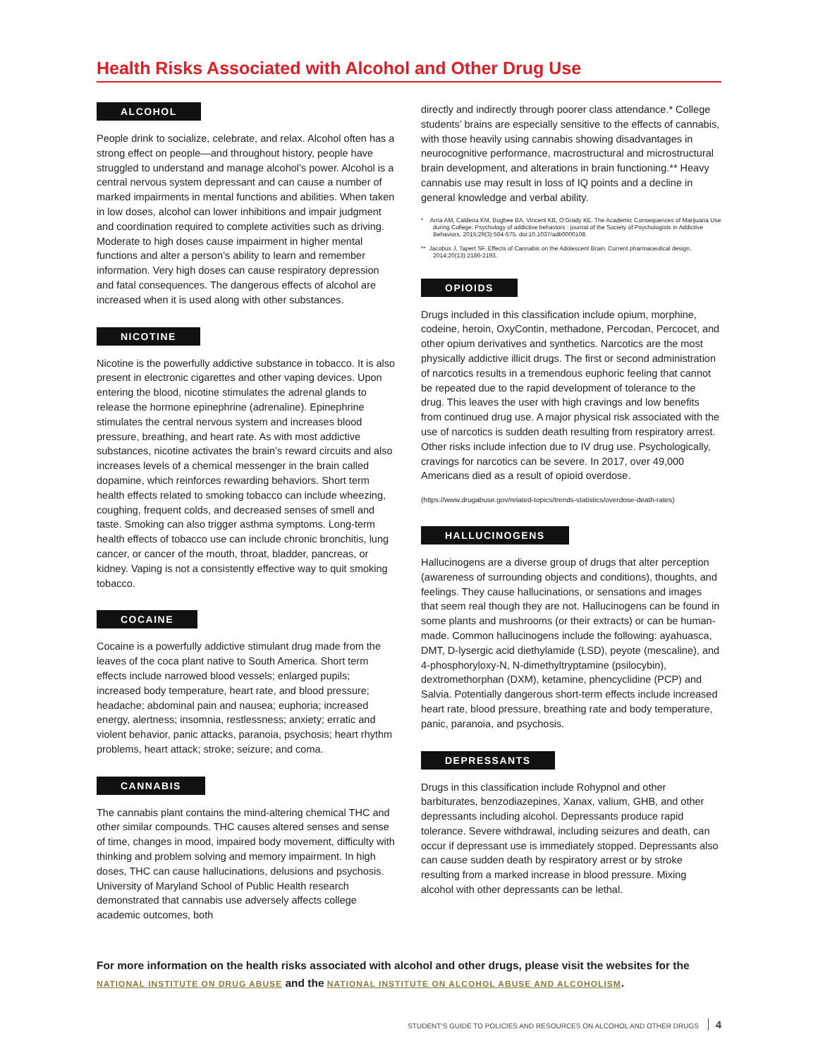Health Risks Associated with Alcohol and Other Drug Use
ALCOHOL
People drink to socialize, celebrate, and relax. Alcohol often has a strong effect on people—and throughout history, people have struggled to understand and manage alcohol’s power. Alcohol is a central nervous system depressant and can cause a number of marked impairments in mental functions and abilities. When taken in low doses, alcohol can lower inhibitions and impair judgment and coordination required to complete activities such as driving. Moderate to high doses cause impairment in higher mental functions and alter a person’s ability to learn and remember information. Very high doses can cause respiratory depression and fatal consequences. The dangerous effects of alcohol are increased when it is used along with other substances.
NICOTINE
Nicotine is the powerfully addictive substance in tobacco. It is also present in electronic cigarettes and other vaping devices. Upon entering the blood, nicotine stimulates the adrenal glands to release the hormone epinephrine (adrenaline). Epinephrine stimulates the central nervous system and increases blood pressure, breathing, and heart rate. As with most addictive substances, nicotine activates the brain’s reward circuits and also increases levels of a chemical messenger in the brain called dopamine, which reinforces rewarding behaviors. Short term health effects related to smoking tobacco can include wheezing, coughing, frequent colds, and decreased senses of smell and taste. Smoking can also trigger asthma symptoms. Long-term health effects of tobacco use can include chronic bronchitis, lung cancer, or cancer of the mouth, throat, bladder, pancreas, or kidney. Vaping is not a consistently effective way to quit smoking tobacco.
COCAINE
Cocaine is a powerfully addictive stimulant drug made from the leaves of the coca plant native to South America. Short term effects include narrowed blood vessels; enlarged pupils; increased body temperature, heart rate, and blood pressure; headache; abdominal pain and nausea; euphoria; increased energy, alertness; insomnia, restlessness; anxiety; erratic and violent behavior, panic attacks, paranoia, psychosis; heart rhythm problems, heart attack; stroke; seizure; and coma.
CANNABIS
The cannabis plant contains the mind-altering chemical THC and other similar compounds. THC causes altered senses and sense of time, changes in mood, impaired body movement, difficulty with thinking and problem solving and memory impairment. In high doses, THC can cause hallucinations, delusions and psychosis. University of Maryland School of Public Health research demonstrated that cannabis use adversely affects college academic outcomes, both
directly and indirectly through poorer class attendance.* College students’ brains are especially sensitive to the effects of cannabis, with those heavily using cannabis showing disadvantages in neurocognitive performance, macrostructural and microstructural brain development, and alterations in brain functioning.** Heavy cannabis use may result in loss of IQ points and a decline in general knowledge and verbal ability.
* Arria AM, Caldeira KM, Bugbee BA, Vincent KB, O’Grady KE. The Academic Consequences of Marijuana Use during College. Psychology of addictive behaviors : journal of the Society of Psychologists in Addictive Behaviors. 2015;29(3):564-575. doi:10.1037/adb0000108.
** Jacobus J, Tapert SF. Effects of Cannabis on the Adolescent Brain. Current pharmaceutical design. 2014;20(13):2186-2193.
OPIOIDS
Drugs included in this classification include opium, morphine, codeine, heroin, OxyContin, methadone, Percodan, Percocet, and other opium derivatives and synthetics. Narcotics are the most physically addictive illicit drugs. The first or second administration of narcotics results in a tremendous euphoric feeling that cannot be repeated due to the rapid development of tolerance to the drug. This leaves the user with high cravings and low benefits from continued drug use. A major physical risk associated with the use of narcotics is sudden death resulting from respiratory arrest. Other risks include infection due to IV drug use. Psychologically, cravings for narcotics can be severe. In 2017, over 49,000 Americans died as a result of opioid overdose.
(https://www.drugabuse.gov/related-topics/trends-statistics/overdose-death-rates)
HALLUCINOGENS
Hallucinogens are a diverse group of drugs that alter perception (awareness of surrounding objects and conditions), thoughts, and feelings. They cause hallucinations, or sensations and images that seem real though they are not. Hallucinogens can be found in some plants and mushrooms (or their extracts) or can be human-made. Common hallucinogens include the following: ayahuasca, DMT, D-lysergic acid diethylamide (LSD), peyote (mescaline), and 4-phosphoryloxy-N, N-dimethyltryptamine (psilocybin), dextromethorphan (DXM), ketamine, phencyclidine (PCP) and Salvia. Potentially dangerous short-term effects include increased heart rate, blood pressure, breathing rate and body temperature, panic, paranoia, and psychosis.
DEPRESSANTS
Drugs in this classification include Rohypnol and other barbiturates, benzodiazepines, Xanax, valium, GHB, and other depressants including alcohol. Depressants produce rapid tolerance. Severe withdrawal, including seizures and death, can occur if depressant use is immediately stopped. Depressants also can cause sudden death by respiratory arrest or by stroke resulting from a marked increase in blood pressure. Mixing alcohol with other depressants can be lethal.
For more information on the health risks associated with alcohol and other drugs, please visit the websites for the
NATIONAL INSTITUTE ON DRUG ABUSE and the NATIONAL INSTITUTE ON ALCOHOL ABUSE AND ALCOHOLISM.
STUDENT’S GUIDE TO POLICIES AND RESOURCES ON ALCOHOL AND OTHER DRUGS 4